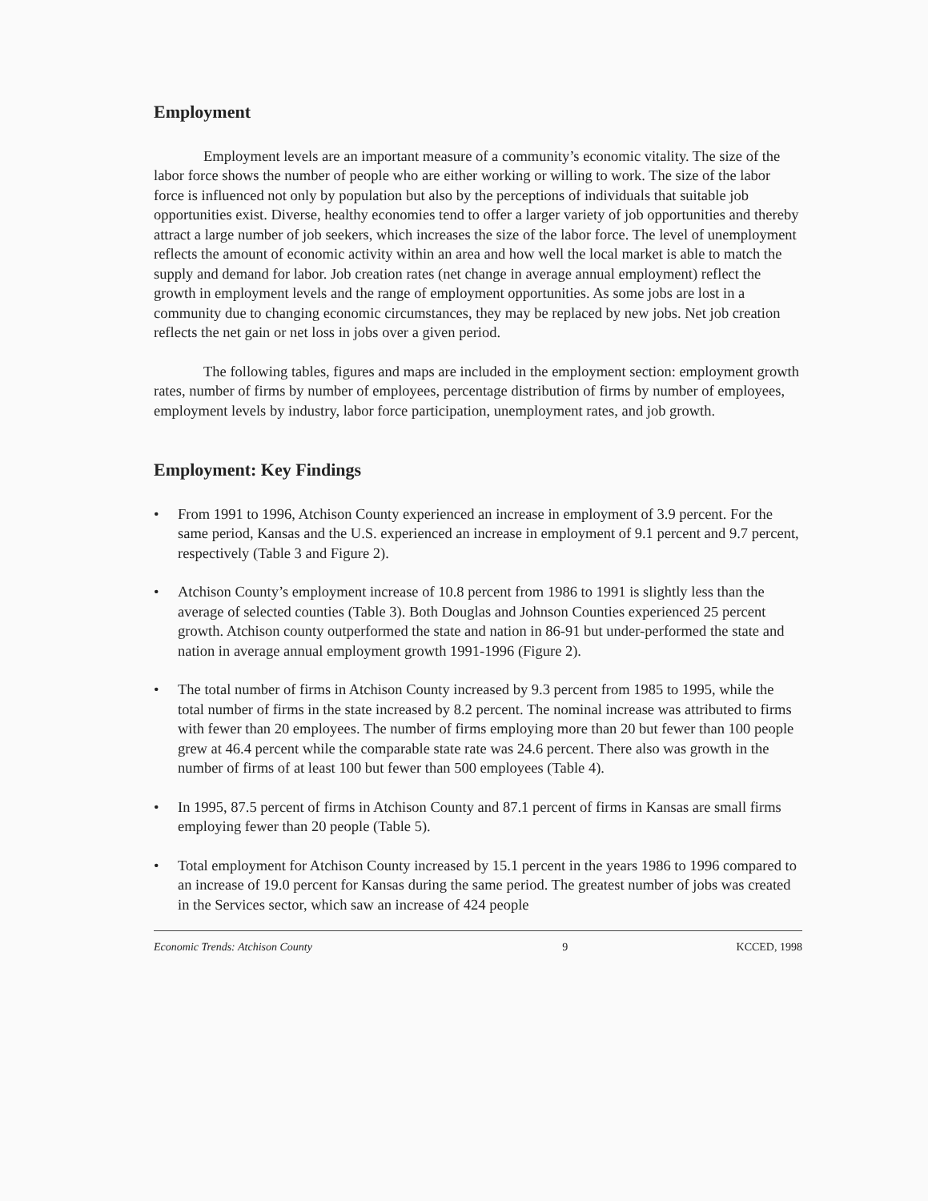Employment
Employment levels are an important measure of a community’s economic vitality. The size of the labor force shows the number of people who are either working or willing to work. The size of the labor force is influenced not only by population but also by the perceptions of individuals that suitable job opportunities exist. Diverse, healthy economies tend to offer a larger variety of job opportunities and thereby attract a large number of job seekers, which increases the size of the labor force. The level of unemployment reflects the amount of economic activity within an area and how well the local market is able to match the supply and demand for labor. Job creation rates (net change in average annual employment) reflect the growth in employment levels and the range of employment opportunities. As some jobs are lost in a community due to changing economic circumstances, they may be replaced by new jobs. Net job creation reflects the net gain or net loss in jobs over a given period.
The following tables, figures and maps are included in the employment section: employment growth rates, number of firms by number of employees, percentage distribution of firms by number of employees, employment levels by industry, labor force participation, unemployment rates, and job growth.
Employment: Key Findings
• From 1991 to 1996, Atchison County experienced an increase in employment of 3.9 percent. For the same period, Kansas and the U.S. experienced an increase in employment of 9.1 percent and 9.7 percent, respectively (Table 3 and Figure 2).
• Atchison County’s employment increase of 10.8 percent from 1986 to 1991 is slightly less than the average of selected counties (Table 3). Both Douglas and Johnson Counties experienced 25 percent growth. Atchison county outperformed the state and nation in 86-91 but under-performed the state and nation in average annual employment growth 1991-1996 (Figure 2).
• The total number of firms in Atchison County increased by 9.3 percent from 1985 to 1995, while the total number of firms in the state increased by 8.2 percent. The nominal increase was attributed to firms with fewer than 20 employees. The number of firms employing more than 20 but fewer than 100 people grew at 46.4 percent while the comparable state rate was 24.6 percent. There also was growth in the number of firms of at least 100 but fewer than 500 employees (Table 4).
• In 1995, 87.5 percent of firms in Atchison County and 87.1 percent of firms in Kansas are small firms employing fewer than 20 people (Table 5).
• Total employment for Atchison County increased by 15.1 percent in the years 1986 to 1996 compared to an increase of 19.0 percent for Kansas during the same period. The greatest number of jobs was created in the Services sector, which saw an increase of 424 people
Economic Trends: Atchison County 9 KCCED, 1998